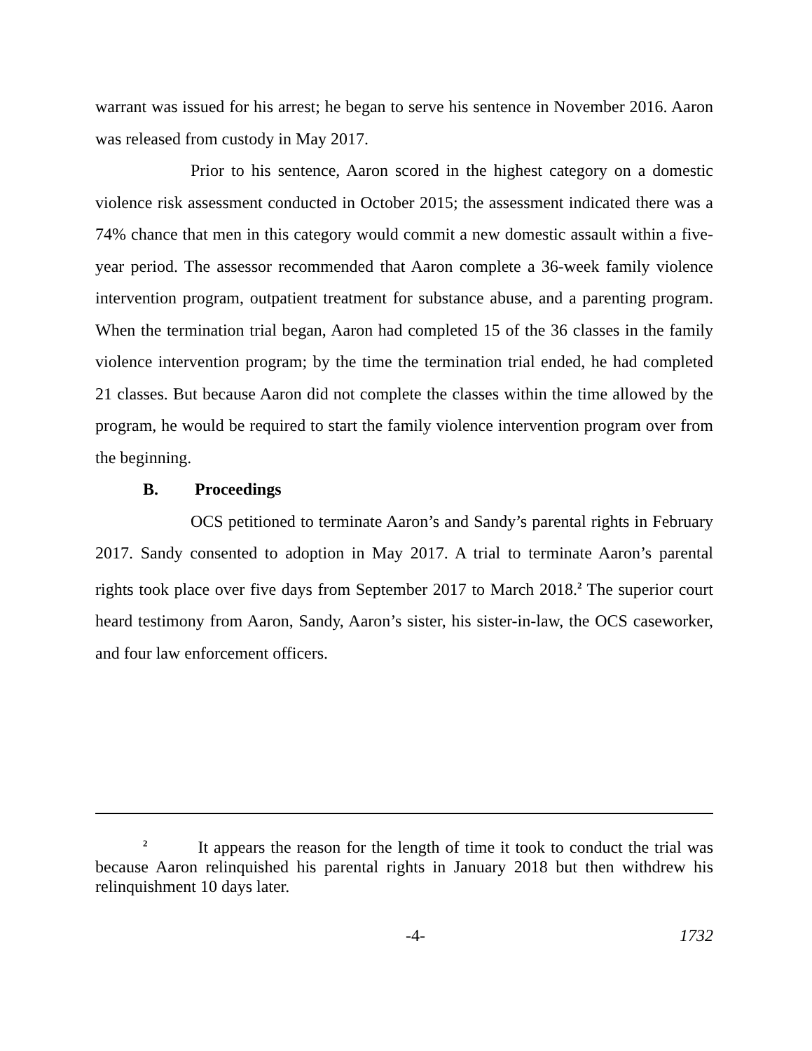warrant was issued for his arrest; he began to serve his sentence in November 2016. Aaron was released from custody in May 2017.
Prior to his sentence, Aaron scored in the highest category on a domestic violence risk assessment conducted in October 2015; the assessment indicated there was a 74% chance that men in this category would commit a new domestic assault within a five-year period. The assessor recommended that Aaron complete a 36-week family violence intervention program, outpatient treatment for substance abuse, and a parenting program. When the termination trial began, Aaron had completed 15 of the 36 classes in the family violence intervention program; by the time the termination trial ended, he had completed 21 classes. But because Aaron did not complete the classes within the time allowed by the program, he would be required to start the family violence intervention program over from the beginning.
B. Proceedings
OCS petitioned to terminate Aaron’s and Sandy’s parental rights in February 2017. Sandy consented to adoption in May 2017. A trial to terminate Aaron’s parental rights took place over five days from September 2017 to March 2018.<sup>2</sup> The superior court heard testimony from Aaron, Sandy, Aaron’s sister, his sister-in-law, the OCS caseworker, and four law enforcement officers.
<sup>2</sup> It appears the reason for the length of time it took to conduct the trial was because Aaron relinquished his parental rights in January 2018 but then withdrew his relinquishment 10 days later.
-4- 1732